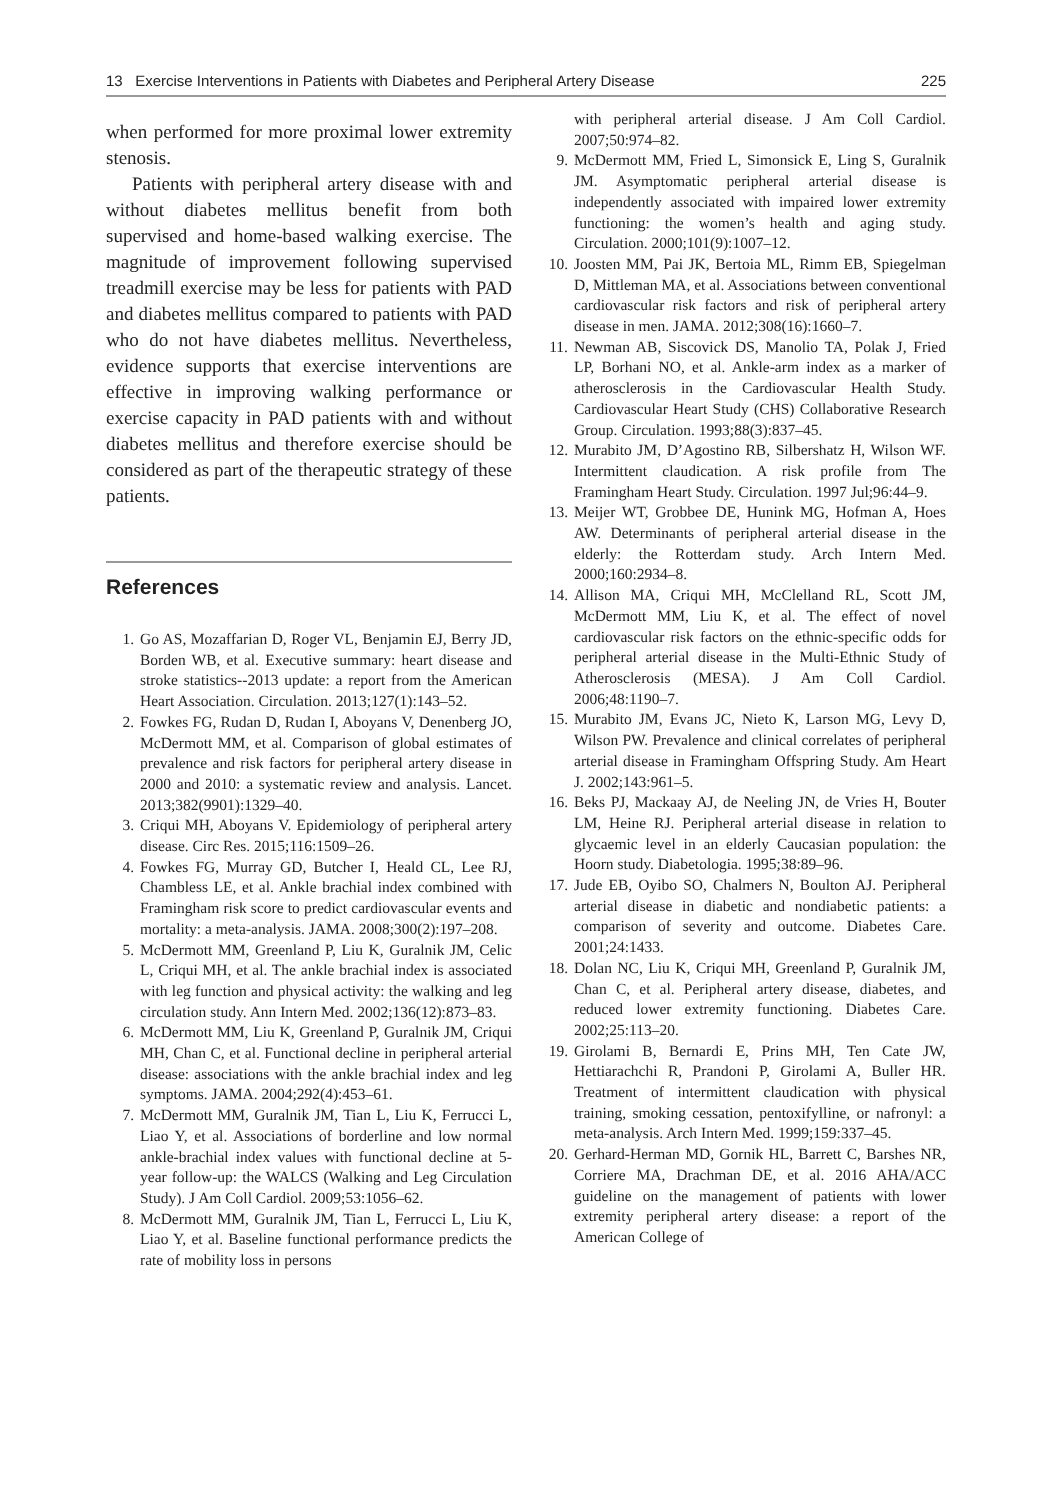13 Exercise Interventions in Patients with Diabetes and Peripheral Artery Disease 225
when performed for more proximal lower extremity stenosis.
Patients with peripheral artery disease with and without diabetes mellitus benefit from both supervised and home-based walking exercise. The magnitude of improvement following supervised treadmill exercise may be less for patients with PAD and diabetes mellitus compared to patients with PAD who do not have diabetes mellitus. Nevertheless, evidence supports that exercise interventions are effective in improving walking performance or exercise capacity in PAD patients with and without diabetes mellitus and therefore exercise should be considered as part of the therapeutic strategy of these patients.
References
1. Go AS, Mozaffarian D, Roger VL, Benjamin EJ, Berry JD, Borden WB, et al. Executive summary: heart disease and stroke statistics--2013 update: a report from the American Heart Association. Circulation. 2013;127(1):143–52.
2. Fowkes FG, Rudan D, Rudan I, Aboyans V, Denenberg JO, McDermott MM, et al. Comparison of global estimates of prevalence and risk factors for peripheral artery disease in 2000 and 2010: a systematic review and analysis. Lancet. 2013;382(9901):1329–40.
3. Criqui MH, Aboyans V. Epidemiology of peripheral artery disease. Circ Res. 2015;116:1509–26.
4. Fowkes FG, Murray GD, Butcher I, Heald CL, Lee RJ, Chambless LE, et al. Ankle brachial index combined with Framingham risk score to predict cardiovascular events and mortality: a meta-analysis. JAMA. 2008;300(2):197–208.
5. McDermott MM, Greenland P, Liu K, Guralnik JM, Celic L, Criqui MH, et al. The ankle brachial index is associated with leg function and physical activity: the walking and leg circulation study. Ann Intern Med. 2002;136(12):873–83.
6. McDermott MM, Liu K, Greenland P, Guralnik JM, Criqui MH, Chan C, et al. Functional decline in peripheral arterial disease: associations with the ankle brachial index and leg symptoms. JAMA. 2004;292(4):453–61.
7. McDermott MM, Guralnik JM, Tian L, Liu K, Ferrucci L, Liao Y, et al. Associations of borderline and low normal ankle-brachial index values with functional decline at 5-year follow-up: the WALCS (Walking and Leg Circulation Study). J Am Coll Cardiol. 2009;53:1056–62.
8. McDermott MM, Guralnik JM, Tian L, Ferrucci L, Liu K, Liao Y, et al. Baseline functional performance predicts the rate of mobility loss in persons
with peripheral arterial disease. J Am Coll Cardiol. 2007;50:974–82.
9. McDermott MM, Fried L, Simonsick E, Ling S, Guralnik JM. Asymptomatic peripheral arterial disease is independently associated with impaired lower extremity functioning: the women’s health and aging study. Circulation. 2000;101(9):1007–12.
10. Joosten MM, Pai JK, Bertoia ML, Rimm EB, Spiegelman D, Mittleman MA, et al. Associations between conventional cardiovascular risk factors and risk of peripheral artery disease in men. JAMA. 2012;308(16):1660–7.
11. Newman AB, Siscovick DS, Manolio TA, Polak J, Fried LP, Borhani NO, et al. Ankle-arm index as a marker of atherosclerosis in the Cardiovascular Health Study. Cardiovascular Heart Study (CHS) Collaborative Research Group. Circulation. 1993;88(3):837–45.
12. Murabito JM, D’Agostino RB, Silbershatz H, Wilson WF. Intermittent claudication. A risk profile from The Framingham Heart Study. Circulation. 1997 Jul;96:44–9.
13. Meijer WT, Grobbee DE, Hunink MG, Hofman A, Hoes AW. Determinants of peripheral arterial disease in the elderly: the Rotterdam study. Arch Intern Med. 2000;160:2934–8.
14. Allison MA, Criqui MH, McClelland RL, Scott JM, McDermott MM, Liu K, et al. The effect of novel cardiovascular risk factors on the ethnic-specific odds for peripheral arterial disease in the Multi-Ethnic Study of Atherosclerosis (MESA). J Am Coll Cardiol. 2006;48:1190–7.
15. Murabito JM, Evans JC, Nieto K, Larson MG, Levy D, Wilson PW. Prevalence and clinical correlates of peripheral arterial disease in Framingham Offspring Study. Am Heart J. 2002;143:961–5.
16. Beks PJ, Mackaay AJ, de Neeling JN, de Vries H, Bouter LM, Heine RJ. Peripheral arterial disease in relation to glycaemic level in an elderly Caucasian population: the Hoorn study. Diabetologia. 1995;38:89–96.
17. Jude EB, Oyibo SO, Chalmers N, Boulton AJ. Peripheral arterial disease in diabetic and nondiabetic patients: a comparison of severity and outcome. Diabetes Care. 2001;24:1433.
18. Dolan NC, Liu K, Criqui MH, Greenland P, Guralnik JM, Chan C, et al. Peripheral artery disease, diabetes, and reduced lower extremity functioning. Diabetes Care. 2002;25:113–20.
19. Girolami B, Bernardi E, Prins MH, Ten Cate JW, Hettiarachchi R, Prandoni P, Girolami A, Buller HR. Treatment of intermittent claudication with physical training, smoking cessation, pentoxifylline, or nafronyl: a meta-analysis. Arch Intern Med. 1999;159:337–45.
20. Gerhard-Herman MD, Gornik HL, Barrett C, Barshes NR, Corriere MA, Drachman DE, et al. 2016 AHA/ACC guideline on the management of patients with lower extremity peripheral artery disease: a report of the American College of